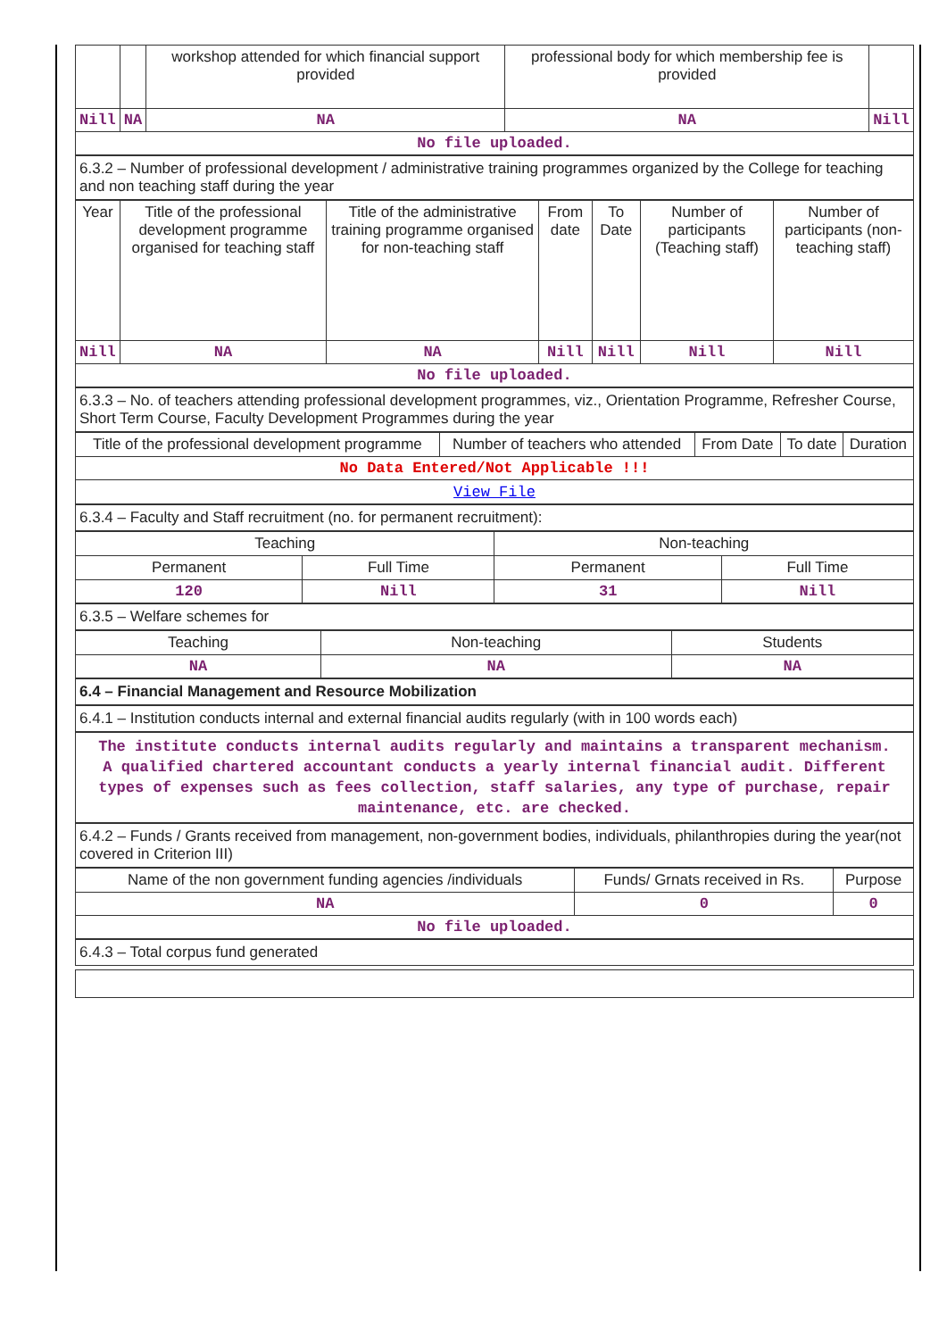| | | workshop attended for which financial support provided | professional body for which membership fee is provided | |
| Nill | NA | NA | NA | Nill |
| No file uploaded. | | | | |
6.3.2 – Number of professional development / administrative training programmes organized by the College for teaching and non teaching staff during the year
| Year | Title of the professional development programme organised for teaching staff | Title of the administrative training programme organised for non-teaching staff | From date | To Date | Number of participants (Teaching staff) | Number of participants (non-teaching staff) |
| Nill | NA | NA | Nill | Nill | Nill | Nill |
| No file uploaded. | | | | | | |
6.3.3 – No. of teachers attending professional development programmes, viz., Orientation Programme, Refresher Course, Short Term Course, Faculty Development Programmes during the year
| Title of the professional development programme | Number of teachers who attended | From Date | To date | Duration |
| No Data Entered/Not Applicable !!! | | | | |
| View File | | | | |
6.3.4 – Faculty and Staff recruitment (no. for permanent recruitment):
| Teaching | | Non-teaching | |
| Permanent | Full Time | Permanent | Full Time |
| 120 | Nill | 31 | Nill |
6.3.5 – Welfare schemes for
| Teaching | Non-teaching | Students |
| NA | NA | NA |
6.4 – Financial Management and Resource Mobilization
6.4.1 – Institution conducts internal and external financial audits regularly (with in 100 words each)
The institute conducts internal audits regularly and maintains a transparent mechanism. A qualified chartered accountant conducts a yearly internal financial audit. Different types of expenses such as fees collection, staff salaries, any type of purchase, repair maintenance, etc. are checked.
6.4.2 – Funds / Grants received from management, non-government bodies, individuals, philanthropies during the year(not covered in Criterion III)
| Name of the non government funding agencies /individuals | Funds/ Grnats received in Rs. | Purpose |
| NA | 0 | 0 |
| No file uploaded. | | |
6.4.3 – Total corpus fund generated